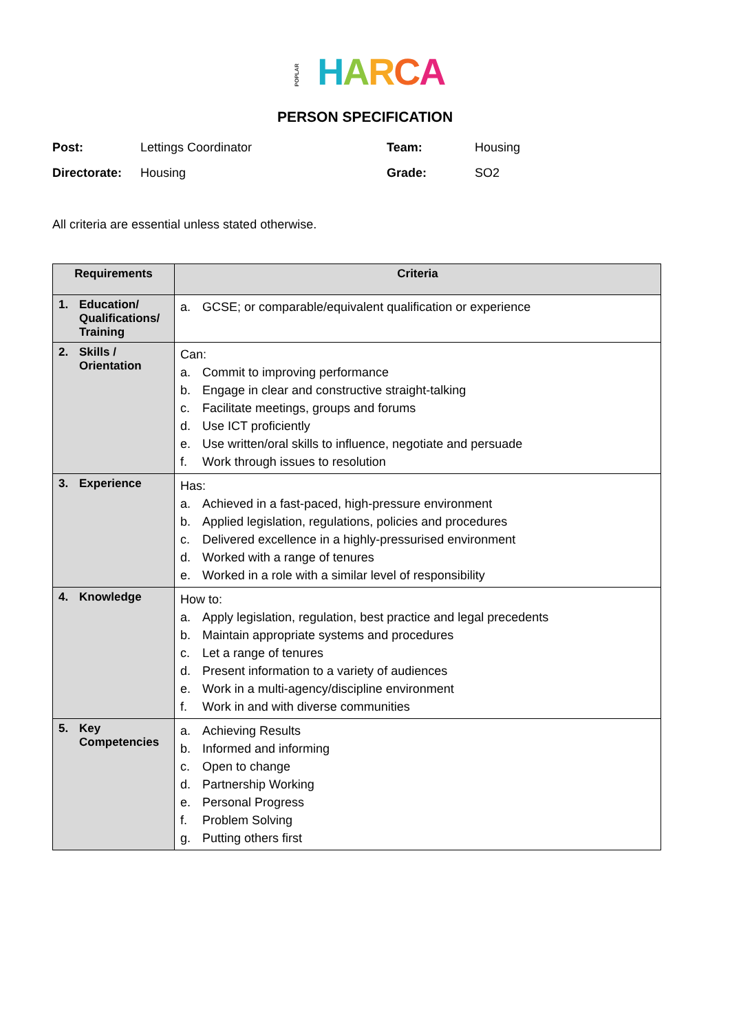POPLAR HARCA
PERSON SPECIFICATION
| Post: | Lettings Coordinator | Team: | Housing |
| Directorate: | Housing | Grade: | SO2 |
All criteria are essential unless stated otherwise.
| Requirements | Criteria |
| --- | --- |
| 1. Education/ Qualifications/ Training | a. GCSE; or comparable/equivalent qualification or experience |
| 2. Skills / Orientation | Can: a. Commit to improving performance b. Engage in clear and constructive straight-talking c. Facilitate meetings, groups and forums d. Use ICT proficiently e. Use written/oral skills to influence, negotiate and persuade f. Work through issues to resolution |
| 3. Experience | Has: a. Achieved in a fast-paced, high-pressure environment b. Applied legislation, regulations, policies and procedures c. Delivered excellence in a highly-pressurised environment d. Worked with a range of tenures e. Worked in a role with a similar level of responsibility |
| 4. Knowledge | How to: a. Apply legislation, regulation, best practice and legal precedents b. Maintain appropriate systems and procedures c. Let a range of tenures d. Present information to a variety of audiences e. Work in a multi-agency/discipline environment f. Work in and with diverse communities |
| 5. Key Competencies | a. Achieving Results b. Informed and informing c. Open to change d. Partnership Working e. Personal Progress f. Problem Solving g. Putting others first |